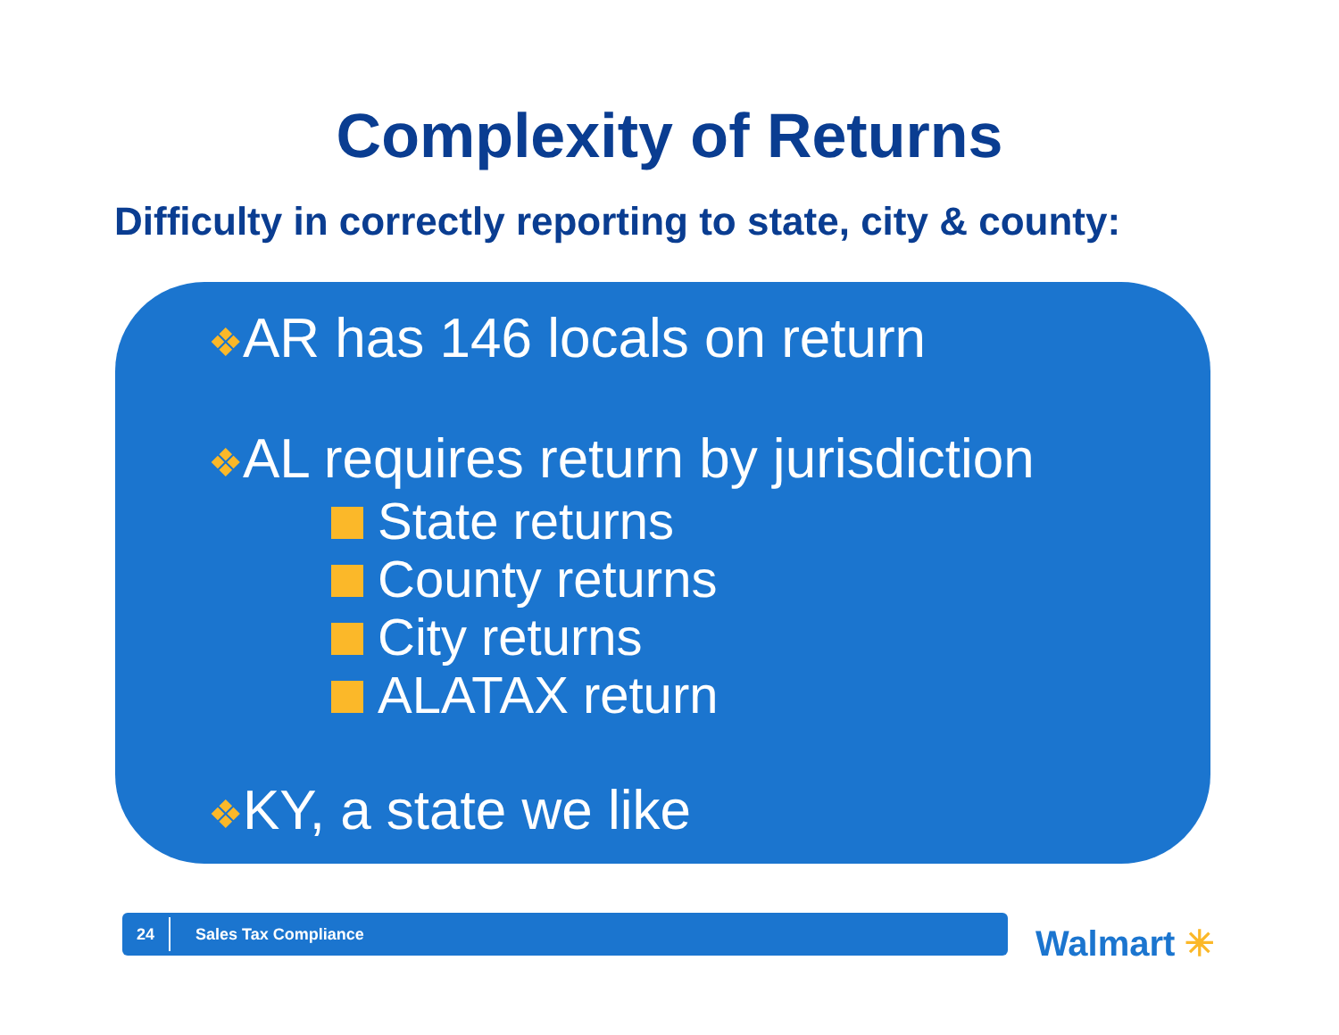Complexity of Returns
Difficulty in correctly reporting to state, city & county:
❖AR has 146 locals on return
❖AL requires return by jurisdiction
State returns
County returns
City returns
ALATAX return
❖KY, a state we like
24
Sales Tax Compliance
Walmart ✳